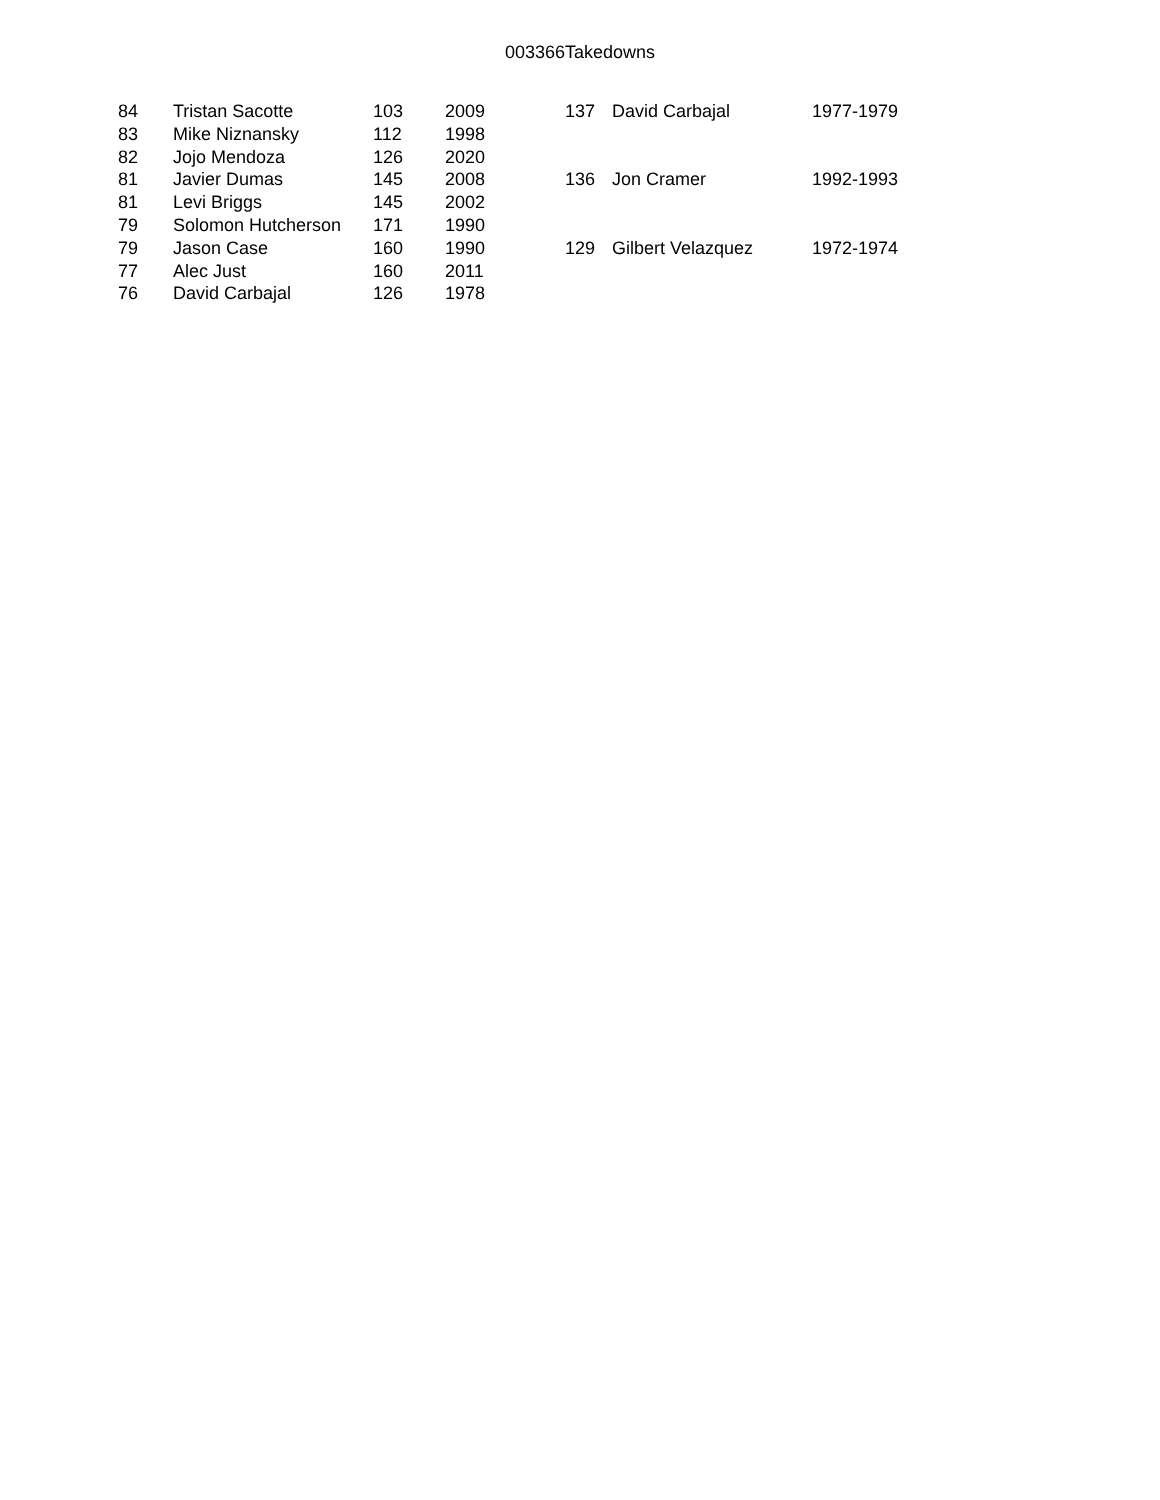003366Takedowns
| 84 | Tristan Sacotte | 103 | 2009 |
| 83 | Mike Niznansky | 112 | 1998 |
| 82 | Jojo Mendoza | 126 | 2020 |
| 81 | Javier Dumas | 145 | 2008 |
| 81 | Levi Briggs | 145 | 2002 |
| 79 | Solomon Hutcherson | 171 | 1990 |
| 79 | Jason Case | 160 | 1990 |
| 77 | Alec Just | 160 | 2011 |
| 76 | David Carbajal | 126 | 1978 |
| 137 | David Carbajal | 1977-1979 |
| 136 | Jon Cramer | 1992-1993 |
| 129 | Gilbert Velazquez | 1972-1974 |